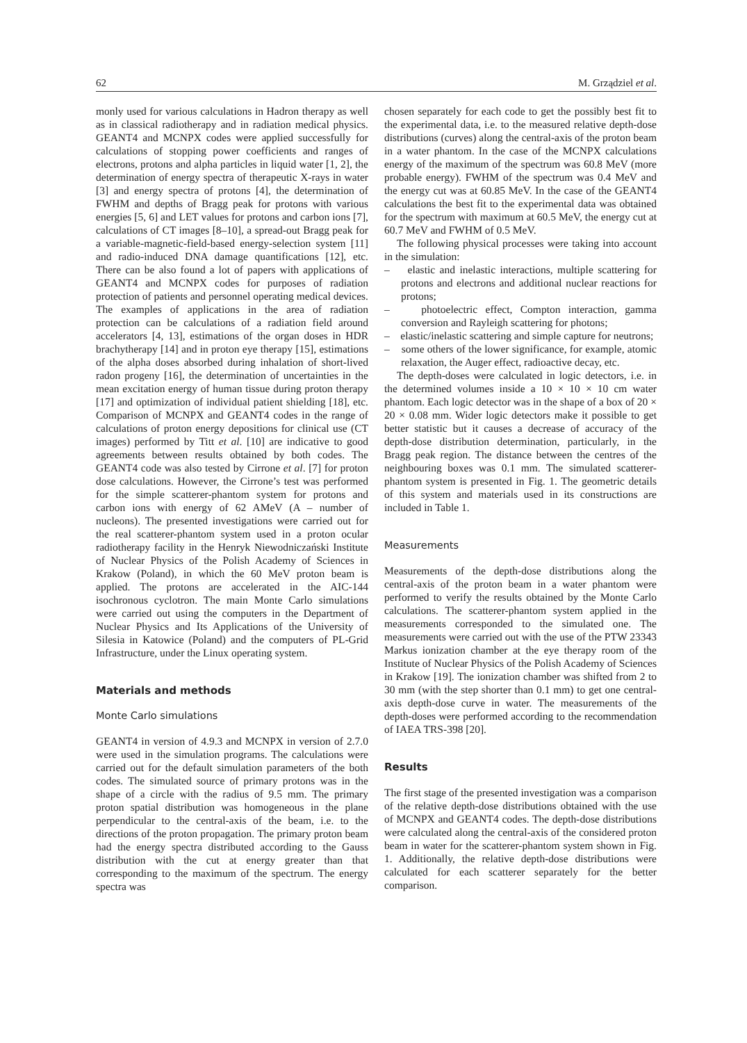62 M. Grządziel et al.
monly used for various calculations in Hadron therapy as well as in classical radiotherapy and in radiation medical physics. GEANT4 and MCNPX codes were applied successfully for calculations of stopping power coefficients and ranges of electrons, protons and alpha particles in liquid water [1, 2], the determination of energy spectra of therapeutic X-rays in water [3] and energy spectra of protons [4], the determination of FWHM and depths of Bragg peak for protons with various energies [5, 6] and LET values for protons and carbon ions [7], calculations of CT images [8–10], a spread-out Bragg peak for a variable-magnetic-field-based energy-selection system [11] and radio-induced DNA damage quantifications [12], etc. There can be also found a lot of papers with applications of GEANT4 and MCNPX codes for purposes of radiation protection of patients and personnel operating medical devices. The examples of applications in the area of radiation protection can be calculations of a radiation field around accelerators [4, 13], estimations of the organ doses in HDR brachytherapy [14] and in proton eye therapy [15], estimations of the alpha doses absorbed during inhalation of short-lived radon progeny [16], the determination of uncertainties in the mean excitation energy of human tissue during proton therapy [17] and optimization of individual patient shielding [18], etc. Comparison of MCNPX and GEANT4 codes in the range of calculations of proton energy depositions for clinical use (CT images) performed by Titt et al. [10] are indicative to good agreements between results obtained by both codes. The GEANT4 code was also tested by Cirrone et al. [7] for proton dose calculations. However, the Cirrone’s test was performed for the simple scatterer-phantom system for protons and carbon ions with energy of 62 AMeV (A – number of nucleons). The presented investigations were carried out for the real scatterer-phantom system used in a proton ocular radiotherapy facility in the Henryk Niewodniczański Institute of Nuclear Physics of the Polish Academy of Sciences in Krakow (Poland), in which the 60 MeV proton beam is applied. The protons are accelerated in the AIC-144 isochronous cyclotron. The main Monte Carlo simulations were carried out using the computers in the Department of Nuclear Physics and Its Applications of the University of Silesia in Katowice (Poland) and the computers of PL-Grid Infrastructure, under the Linux operating system.
Materials and methods
Monte Carlo simulations
GEANT4 in version of 4.9.3 and MCNPX in version of 2.7.0 were used in the simulation programs. The calculations were carried out for the default simulation parameters of the both codes. The simulated source of primary protons was in the shape of a circle with the radius of 9.5 mm. The primary proton spatial distribution was homogeneous in the plane perpendicular to the central-axis of the beam, i.e. to the directions of the proton propagation. The primary proton beam had the energy spectra distributed according to the Gauss distribution with the cut at energy greater than that corresponding to the maximum of the spectrum. The energy spectra was
chosen separately for each code to get the possibly best fit to the experimental data, i.e. to the measured relative depth-dose distributions (curves) along the central-axis of the proton beam in a water phantom. In the case of the MCNPX calculations energy of the maximum of the spectrum was 60.8 MeV (more probable energy). FWHM of the spectrum was 0.4 MeV and the energy cut was at 60.85 MeV. In the case of the GEANT4 calculations the best fit to the experimental data was obtained for the spectrum with maximum at 60.5 MeV, the energy cut at 60.7 MeV and FWHM of 0.5 MeV.
The following physical processes were taking into account in the simulation:
– elastic and inelastic interactions, multiple scattering for protons and electrons and additional nuclear reactions for protons;
– photoelectric effect, Compton interaction, gamma conversion and Rayleigh scattering for photons;
– elastic/inelastic scattering and simple capture for neutrons;
– some others of the lower significance, for example, atomic relaxation, the Auger effect, radioactive decay, etc.
The depth-doses were calculated in logic detectors, i.e. in the determined volumes inside a 10 × 10 × 10 cm water phantom. Each logic detector was in the shape of a box of 20 × 20 × 0.08 mm. Wider logic detectors make it possible to get better statistic but it causes a decrease of accuracy of the depth-dose distribution determination, particularly, in the Bragg peak region. The distance between the centres of the neighbouring boxes was 0.1 mm. The simulated scatterer-phantom system is presented in Fig. 1. The geometric details of this system and materials used in its constructions are included in Table 1.
Measurements
Measurements of the depth-dose distributions along the central-axis of the proton beam in a water phantom were performed to verify the results obtained by the Monte Carlo calculations. The scatterer-phantom system applied in the measurements corresponded to the simulated one. The measurements were carried out with the use of the PTW 23343 Markus ionization chamber at the eye therapy room of the Institute of Nuclear Physics of the Polish Academy of Sciences in Krakow [19]. The ionization chamber was shifted from 2 to 30 mm (with the step shorter than 0.1 mm) to get one central-axis depth-dose curve in water. The measurements of the depth-doses were performed according to the recommendation of IAEA TRS-398 [20].
Results
The first stage of the presented investigation was a comparison of the relative depth-dose distributions obtained with the use of MCNPX and GEANT4 codes. The depth-dose distributions were calculated along the central-axis of the considered proton beam in water for the scatterer-phantom system shown in Fig. 1. Additionally, the relative depth-dose distributions were calculated for each scatterer separately for the better comparison.